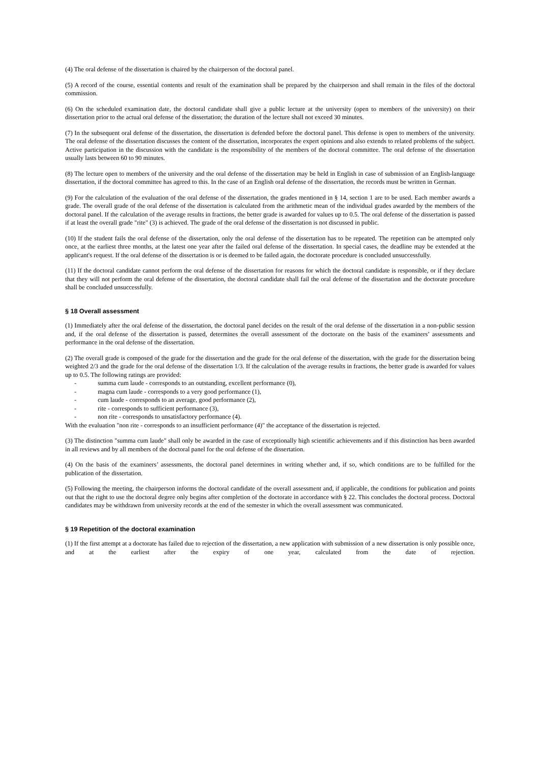(4) The oral defense of the dissertation is chaired by the chairperson of the doctoral panel.
(5) A record of the course, essential contents and result of the examination shall be prepared by the chairperson and shall remain in the files of the doctoral commission.
(6) On the scheduled examination date, the doctoral candidate shall give a public lecture at the university (open to members of the university) on their dissertation prior to the actual oral defense of the dissertation; the duration of the lecture shall not exceed 30 minutes.
(7) In the subsequent oral defense of the dissertation, the dissertation is defended before the doctoral panel. This defense is open to members of the university. The oral defense of the dissertation discusses the content of the dissertation, incorporates the expert opinions and also extends to related problems of the subject. Active participation in the discussion with the candidate is the responsibility of the members of the doctoral committee. The oral defense of the dissertation usually lasts between 60 to 90 minutes.
(8) The lecture open to members of the university and the oral defense of the dissertation may be held in English in case of submission of an English-language dissertation, if the doctoral committee has agreed to this. In the case of an English oral defense of the dissertation, the records must be written in German.
(9) For the calculation of the evaluation of the oral defense of the dissertation, the grades mentioned in § 14, section 1 are to be used. Each member awards a grade. The overall grade of the oral defense of the dissertation is calculated from the arithmetic mean of the individual grades awarded by the members of the doctoral panel. If the calculation of the average results in fractions, the better grade is awarded for values up to 0.5. The oral defense of the dissertation is passed if at least the overall grade "rite" (3) is achieved. The grade of the oral defense of the dissertation is not discussed in public.
(10) If the student fails the oral defense of the dissertation, only the oral defense of the dissertation has to be repeated. The repetition can be attempted only once, at the earliest three months, at the latest one year after the failed oral defense of the dissertation. In special cases, the deadline may be extended at the applicant's request. If the oral defense of the dissertation is or is deemed to be failed again, the doctorate procedure is concluded unsuccessfully.
(11) If the doctoral candidate cannot perform the oral defense of the dissertation for reasons for which the doctoral candidate is responsible, or if they declare that they will not perform the oral defense of the dissertation, the doctoral candidate shall fail the oral defense of the dissertation and the doctorate procedure shall be concluded unsuccessfully.
§ 18 Overall assessment
(1) Immediately after the oral defense of the dissertation, the doctoral panel decides on the result of the oral defense of the dissertation in a non-public session and, if the oral defense of the dissertation is passed, determines the overall assessment of the doctorate on the basis of the examiners’ assessments and performance in the oral defense of the dissertation.
(2) The overall grade is composed of the grade for the dissertation and the grade for the oral defense of the dissertation, with the grade for the dissertation being weighted 2/3 and the grade for the oral defense of the dissertation 1/3. If the calculation of the average results in fractions, the better grade is awarded for values up to 0.5. The following ratings are provided:
- summa cum laude - corresponds to an outstanding, excellent performance (0),
- magna cum laude - corresponds to a very good performance (1),
- cum laude - corresponds to an average, good performance (2),
- rite - corresponds to sufficient performance (3),
- non rite - corresponds to unsatisfactory performance (4).
With the evaluation "non rite - corresponds to an insufficient performance (4)" the acceptance of the dissertation is rejected.
(3) The distinction "summa cum laude" shall only be awarded in the case of exceptionally high scientific achievements and if this distinction has been awarded in all reviews and by all members of the doctoral panel for the oral defense of the dissertation.
(4) On the basis of the examiners’ assessments, the doctoral panel determines in writing whether and, if so, which conditions are to be fulfilled for the publication of the dissertation.
(5) Following the meeting, the chairperson informs the doctoral candidate of the overall assessment and, if applicable, the conditions for publication and points out that the right to use the doctoral degree only begins after completion of the doctorate in accordance with § 22. This concludes the doctoral process. Doctoral candidates may be withdrawn from university records at the end of the semester in which the overall assessment was communicated.
§ 19 Repetition of the doctoral examination
(1) If the first attempt at a doctorate has failed due to rejection of the dissertation, a new application with submission of a new dissertation is only possible once, and at the earliest after the expiry of one year, calculated from the date of rejection.